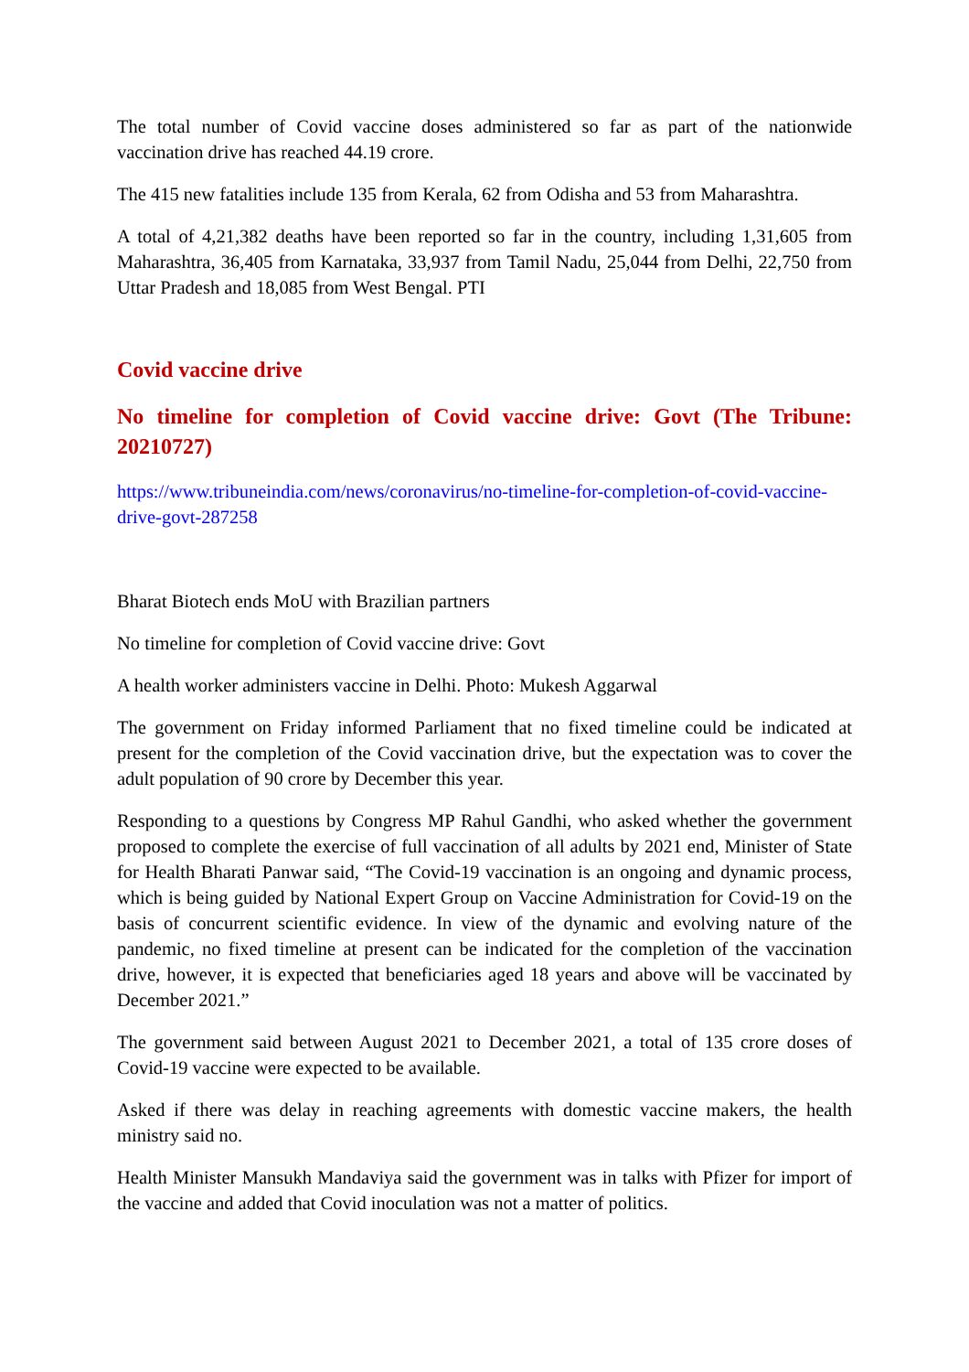The total number of Covid vaccine doses administered so far as part of the nationwide vaccination drive has reached 44.19 crore.
The 415 new fatalities include 135 from Kerala, 62 from Odisha and 53 from Maharashtra.
A total of 4,21,382 deaths have been reported so far in the country, including 1,31,605 from Maharashtra, 36,405 from Karnataka, 33,937 from Tamil Nadu, 25,044 from Delhi, 22,750 from Uttar Pradesh and 18,085 from West Bengal. PTI
Covid vaccine drive
No timeline for completion of Covid vaccine drive: Govt (The Tribune: 20210727)
https://www.tribuneindia.com/news/coronavirus/no-timeline-for-completion-of-covid-vaccine-drive-govt-287258
Bharat Biotech ends MoU with Brazilian partners
No timeline for completion of Covid vaccine drive: Govt
A health worker administers vaccine in Delhi. Photo: Mukesh Aggarwal
The government on Friday informed Parliament that no fixed timeline could be indicated at present for the completion of the Covid vaccination drive, but the expectation was to cover the adult population of 90 crore by December this year.
Responding to a questions by Congress MP Rahul Gandhi, who asked whether the government proposed to complete the exercise of full vaccination of all adults by 2021 end, Minister of State for Health Bharati Panwar said, “The Covid-19 vaccination is an ongoing and dynamic process, which is being guided by National Expert Group on Vaccine Administration for Covid-19 on the basis of concurrent scientific evidence. In view of the dynamic and evolving nature of the pandemic, no fixed timeline at present can be indicated for the completion of the vaccination drive, however, it is expected that beneficiaries aged 18 years and above will be vaccinated by December 2021.”
The government said between August 2021 to December 2021, a total of 135 crore doses of Covid-19 vaccine were expected to be available.
Asked if there was delay in reaching agreements with domestic vaccine makers, the health ministry said no.
Health Minister Mansukh Mandaviya said the government was in talks with Pfizer for import of the vaccine and added that Covid inoculation was not a matter of politics.